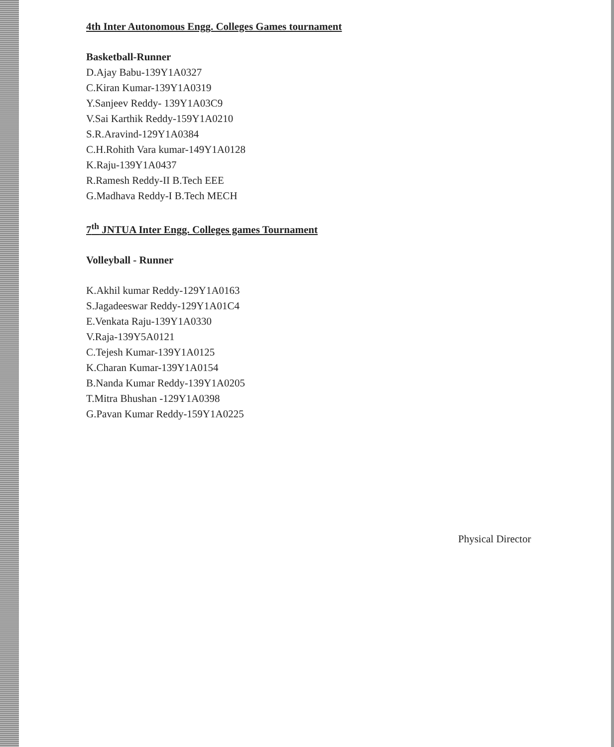4th Inter Autonomous Engg. Colleges Games tournament
Basketball-Runner
D.Ajay Babu-139Y1A0327
C.Kiran Kumar-139Y1A0319
Y.Sanjeev Reddy- 139Y1A03C9
V.Sai Karthik Reddy-159Y1A0210
S.R.Aravind-129Y1A0384
C.H.Rohith Vara kumar-149Y1A0128
K.Raju-139Y1A0437
R.Ramesh Reddy-II B.Tech EEE
G.Madhava Reddy-I B.Tech MECH
7<sup>th</sup> JNTUA Inter Engg. Colleges games Tournament
Volleyball - Runner
K.Akhil kumar Reddy-129Y1A0163
S.Jagadeeswar Reddy-129Y1A01C4
E.Venkata Raju-139Y1A0330
V.Raja-139Y5A0121
C.Tejesh Kumar-139Y1A0125
K.Charan Kumar-139Y1A0154
B.Nanda Kumar Reddy-139Y1A0205
T.Mitra Bhushan -129Y1A0398
G.Pavan Kumar Reddy-159Y1A0225
Physical Director